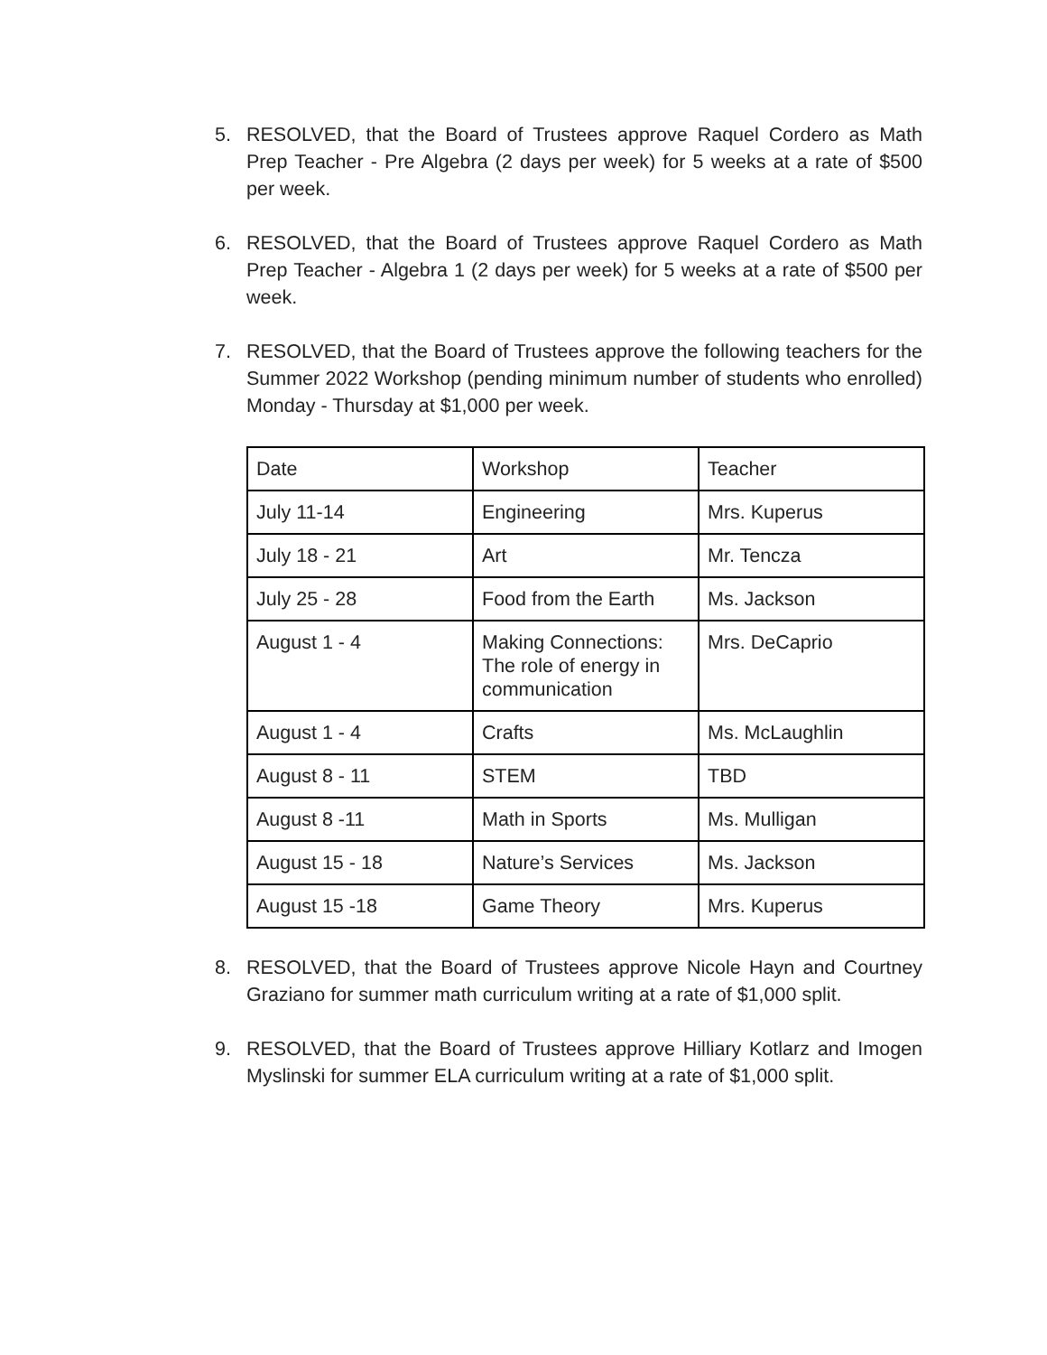5. RESOLVED, that the Board of Trustees approve Raquel Cordero as Math Prep Teacher - Pre Algebra (2 days per week) for 5 weeks at a rate of $500 per week.
6. RESOLVED, that the Board of Trustees approve Raquel Cordero as Math Prep Teacher - Algebra 1 (2 days per week) for 5 weeks at a rate of $500 per week.
7. RESOLVED, that the Board of Trustees approve the following teachers for the Summer 2022 Workshop (pending minimum number of students who enrolled) Monday - Thursday at $1,000 per week.
| Date | Workshop | Teacher |
| July 11-14 | Engineering | Mrs. Kuperus |
| July 18 - 21 | Art | Mr. Tencza |
| July 25 - 28 | Food from the Earth | Ms. Jackson |
| August 1 - 4 | Making Connections: The role of energy in communication | Mrs. DeCaprio |
| August 1 - 4 | Crafts | Ms. McLaughlin |
| August 8 - 11 | STEM | TBD |
| August 8 -11 | Math in Sports | Ms. Mulligan |
| August 15 - 18 | Nature’s Services | Ms. Jackson |
| August 15 -18 | Game Theory | Mrs. Kuperus |
8. RESOLVED, that the Board of Trustees approve Nicole Hayn and Courtney Graziano for summer math curriculum writing at a rate of $1,000 split.
9. RESOLVED, that the Board of Trustees approve Hilliary Kotlarz and Imogen Myslinski for summer ELA curriculum writing at a rate of $1,000 split.